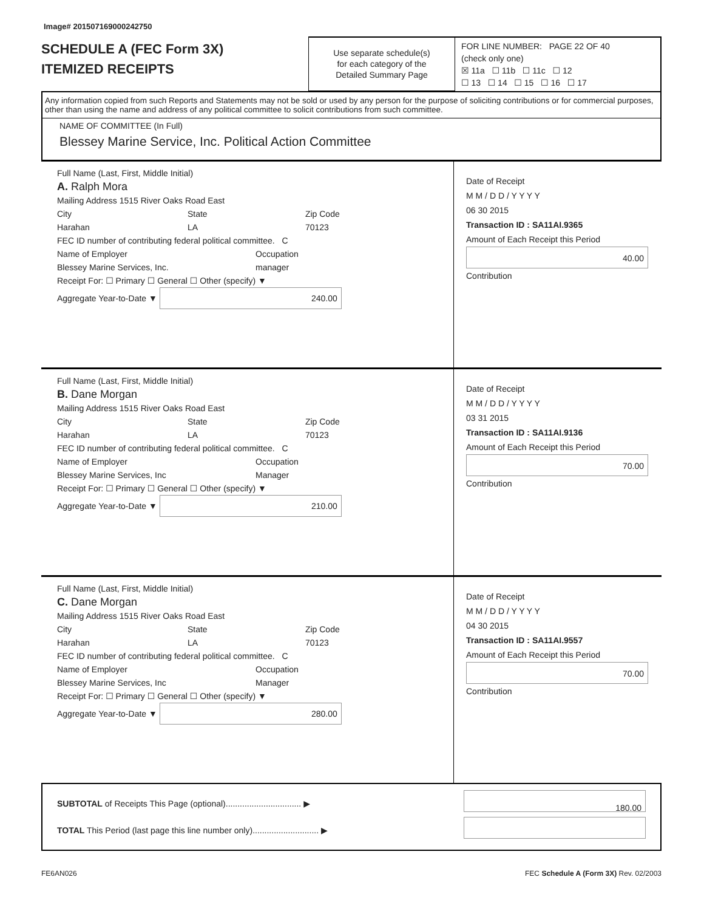Image# 201507169000242750
SCHEDULE A (FEC Form 3X)
ITEMIZED RECEIPTS
Use separate schedule(s)
for each category of the
Detailed Summary Page
FOR LINE NUMBER: PAGE 22 OF 40
(check only one)
☒ 11a ☐ 11b ☐ 11c ☐ 12
☐ 13 ☐ 14 ☐ 15 ☐ 16 ☐ 17
Any information copied from such Reports and Statements may not be sold or used by any person for the purpose of soliciting contributions or for commercial purposes, other than using the name and address of any political committee to solicit contributions from such committee.
NAME OF COMMITTEE (In Full)
Blessey Marine Service, Inc. Political Action Committee
Full Name (Last, First, Middle Initial)
A. Ralph Mora
Mailing Address 1515 River Oaks Road East
City
Harahan State
LA Zip Code
70123
FEC ID number of contributing federal political committee. C
Name of Employer
Blessey Marine Services, Inc. Occupation
manager
Receipt For: ☐ Primary ☐ General ☐ Other (specify) ▼
Aggregate Year-to-Date ▼ 240.00
Date of Receipt
M M / D D / Y Y Y Y
06 30 2015
Transaction ID : SA11AI.9365
Amount of Each Receipt this Period
40.00
Contribution
Full Name (Last, First, Middle Initial)
B. Dane Morgan
Mailing Address 1515 River Oaks Road East
City
Harahan State
LA Zip Code
70123
FEC ID number of contributing federal political committee. C
Name of Employer
Blessey Marine Services, Inc Occupation
Manager
Receipt For: ☐ Primary ☐ General ☐ Other (specify) ▼
Aggregate Year-to-Date ▼ 210.00
Date of Receipt
M M / D D / Y Y Y Y
03 31 2015
Transaction ID : SA11AI.9136
Amount of Each Receipt this Period
70.00
Contribution
Full Name (Last, First, Middle Initial)
C. Dane Morgan
Mailing Address 1515 River Oaks Road East
City
Harahan State
LA Zip Code
70123
FEC ID number of contributing federal political committee. C
Name of Employer
Blessey Marine Services, Inc Occupation
Manager
Receipt For: ☐ Primary ☐ General ☐ Other (specify) ▼
Aggregate Year-to-Date ▼ 280.00
Date of Receipt
M M / D D / Y Y Y Y
04 30 2015
Transaction ID : SA11AI.9557
Amount of Each Receipt this Period
70.00
Contribution
SUBTOTAL of Receipts This Page (optional)................................ ▶ 180.00
TOTAL This Period (last page this line number only)............................ ▶
FE6AN026 FEC Schedule A (Form 3X) Rev. 02/2003